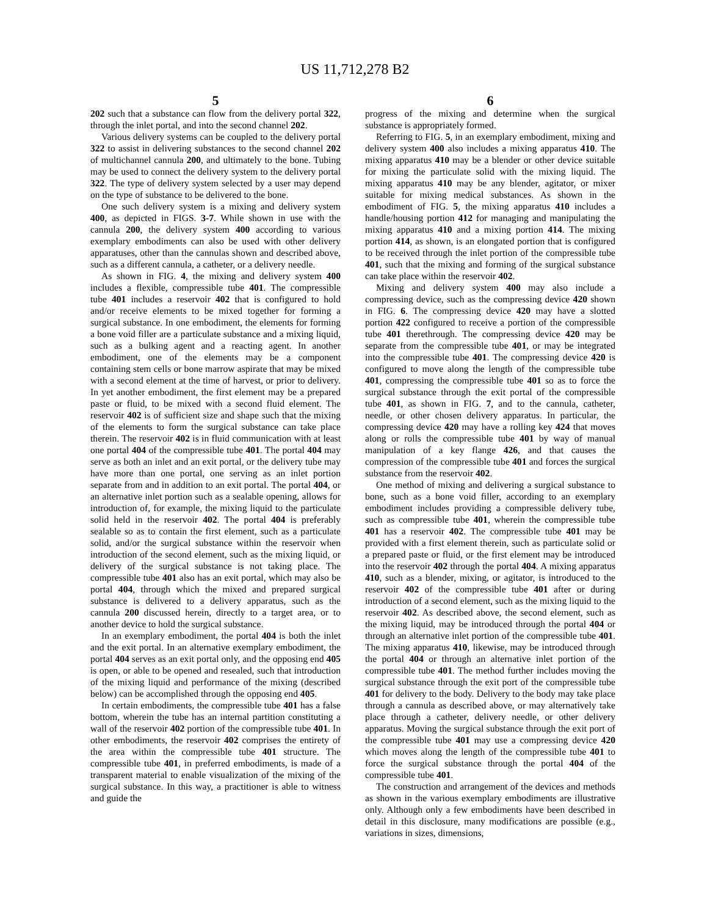US 11,712,278 B2
5
202 such that a substance can flow from the delivery portal 322, through the inlet portal, and into the second channel 202.
Various delivery systems can be coupled to the delivery portal 322 to assist in delivering substances to the second channel 202 of multichannel cannula 200, and ultimately to the bone. Tubing may be used to connect the delivery system to the delivery portal 322. The type of delivery system selected by a user may depend on the type of substance to be delivered to the bone.
One such delivery system is a mixing and delivery system 400, as depicted in FIGS. 3-7. While shown in use with the cannula 200, the delivery system 400 according to various exemplary embodiments can also be used with other delivery apparatuses, other than the cannulas shown and described above, such as a different cannula, a catheter, or a delivery needle.
As shown in FIG. 4, the mixing and delivery system 400 includes a flexible, compressible tube 401. The compressible tube 401 includes a reservoir 402 that is configured to hold and/or receive elements to be mixed together for forming a surgical substance. In one embodiment, the elements for forming a bone void filler are a particulate substance and a mixing liquid, such as a bulking agent and a reacting agent. In another embodiment, one of the elements may be a component containing stem cells or bone marrow aspirate that may be mixed with a second element at the time of harvest, or prior to delivery. In yet another embodiment, the first element may be a prepared paste or fluid, to be mixed with a second fluid element. The reservoir 402 is of sufficient size and shape such that the mixing of the elements to form the surgical substance can take place therein. The reservoir 402 is in fluid communication with at least one portal 404 of the compressible tube 401. The portal 404 may serve as both an inlet and an exit portal, or the delivery tube may have more than one portal, one serving as an inlet portion separate from and in addition to an exit portal. The portal 404, or an alternative inlet portion such as a sealable opening, allows for introduction of, for example, the mixing liquid to the particulate solid held in the reservoir 402. The portal 404 is preferably sealable so as to contain the first element, such as a particulate solid, and/or the surgical substance within the reservoir when introduction of the second element, such as the mixing liquid, or delivery of the surgical substance is not taking place. The compressible tube 401 also has an exit portal, which may also be portal 404, through which the mixed and prepared surgical substance is delivered to a delivery apparatus, such as the cannula 200 discussed herein, directly to a target area, or to another device to hold the surgical substance.
In an exemplary embodiment, the portal 404 is both the inlet and the exit portal. In an alternative exemplary embodiment, the portal 404 serves as an exit portal only, and the opposing end 405 is open, or able to be opened and resealed, such that introduction of the mixing liquid and performance of the mixing (described below) can be accomplished through the opposing end 405.
In certain embodiments, the compressible tube 401 has a false bottom, wherein the tube has an internal partition constituting a wall of the reservoir 402 portion of the compressible tube 401. In other embodiments, the reservoir 402 comprises the entirety of the area within the compressible tube 401 structure. The compressible tube 401, in preferred embodiments, is made of a transparent material to enable visualization of the mixing of the surgical substance. In this way, a practitioner is able to witness and guide the
6
progress of the mixing and determine when the surgical substance is appropriately formed.
Referring to FIG. 5, in an exemplary embodiment, mixing and delivery system 400 also includes a mixing apparatus 410. The mixing apparatus 410 may be a blender or other device suitable for mixing the particulate solid with the mixing liquid. The mixing apparatus 410 may be any blender, agitator, or mixer suitable for mixing medical substances. As shown in the embodiment of FIG. 5, the mixing apparatus 410 includes a handle/housing portion 412 for managing and manipulating the mixing apparatus 410 and a mixing portion 414. The mixing portion 414, as shown, is an elongated portion that is configured to be received through the inlet portion of the compressible tube 401, such that the mixing and forming of the surgical substance can take place within the reservoir 402.
Mixing and delivery system 400 may also include a compressing device, such as the compressing device 420 shown in FIG. 6. The compressing device 420 may have a slotted portion 422 configured to receive a portion of the compressible tube 401 therethrough. The compressing device 420 may be separate from the compressible tube 401, or may be integrated into the compressible tube 401. The compressing device 420 is configured to move along the length of the compressible tube 401, compressing the compressible tube 401 so as to force the surgical substance through the exit portal of the compressible tube 401, as shown in FIG. 7, and to the cannula, catheter, needle, or other chosen delivery apparatus. In particular, the compressing device 420 may have a rolling key 424 that moves along or rolls the compressible tube 401 by way of manual manipulation of a key flange 426, and that causes the compression of the compressible tube 401 and forces the surgical substance from the reservoir 402.
One method of mixing and delivering a surgical substance to bone, such as a bone void filler, according to an exemplary embodiment includes providing a compressible delivery tube, such as compressible tube 401, wherein the compressible tube 401 has a reservoir 402. The compressible tube 401 may be provided with a first element therein, such as particulate solid or a prepared paste or fluid, or the first element may be introduced into the reservoir 402 through the portal 404. A mixing apparatus 410, such as a blender, mixing, or agitator, is introduced to the reservoir 402 of the compressible tube 401 after or during introduction of a second element, such as the mixing liquid to the reservoir 402. As described above, the second element, such as the mixing liquid, may be introduced through the portal 404 or through an alternative inlet portion of the compressible tube 401. The mixing apparatus 410, likewise, may be introduced through the portal 404 or through an alternative inlet portion of the compressible tube 401. The method further includes moving the surgical substance through the exit port of the compressible tube 401 for delivery to the body. Delivery to the body may take place through a cannula as described above, or may alternatively take place through a catheter, delivery needle, or other delivery apparatus. Moving the surgical substance through the exit port of the compressible tube 401 may use a compressing device 420 which moves along the length of the compressible tube 401 to force the surgical substance through the portal 404 of the compressible tube 401.
The construction and arrangement of the devices and methods as shown in the various exemplary embodiments are illustrative only. Although only a few embodiments have been described in detail in this disclosure, many modifications are possible (e.g., variations in sizes, dimensions,